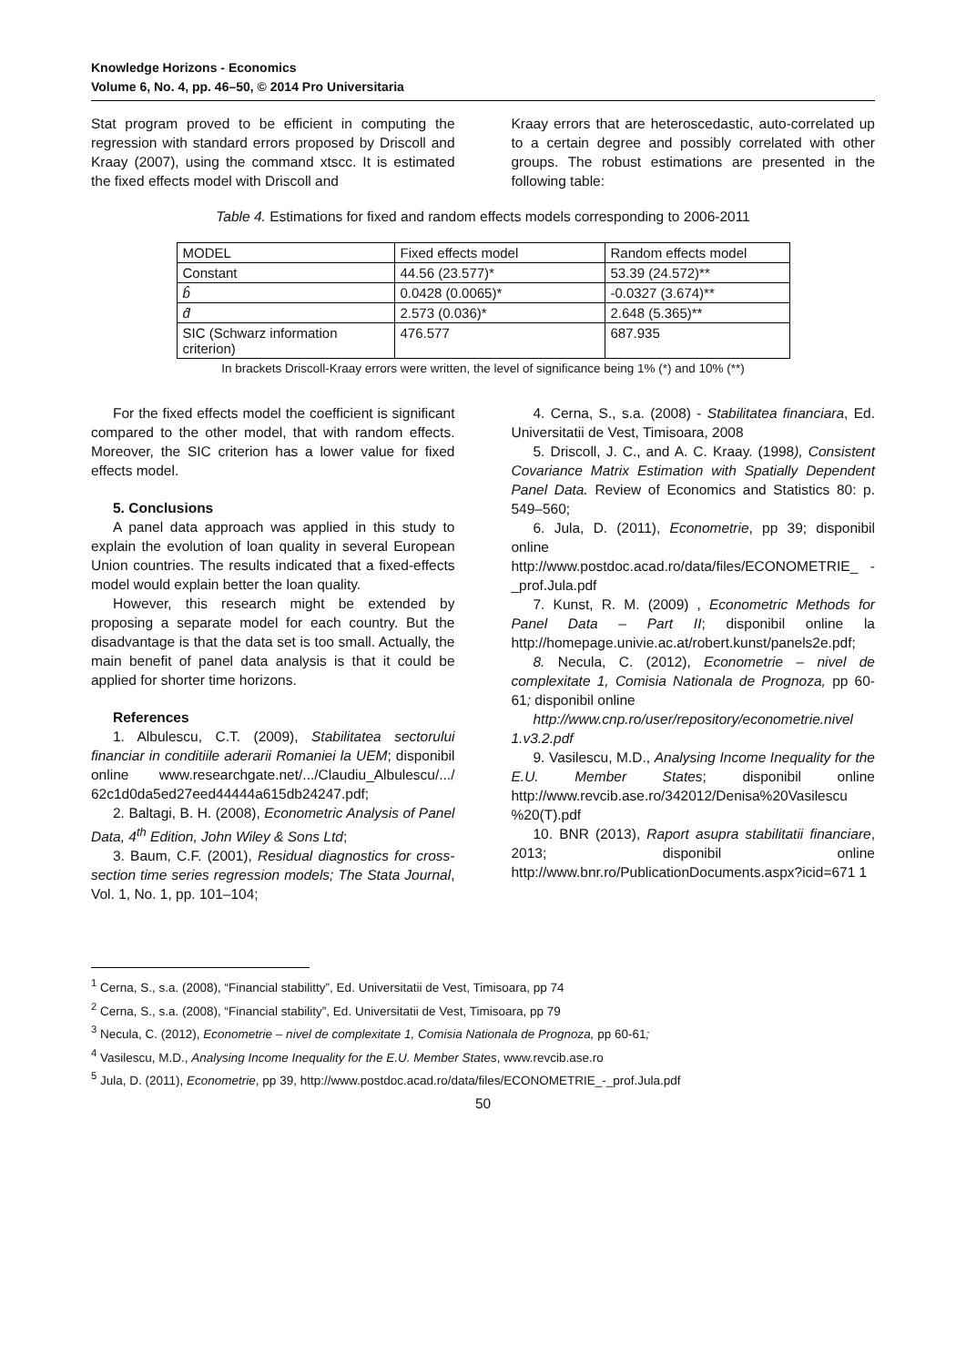Knowledge Horizons - Economics
Volume 6, No. 4, pp. 46–50, © 2014 Pro Universitaria
Stat program proved to be efficient in computing the regression with standard errors proposed by Driscoll and Kraay (2007), using the command xtscc. It is estimated the fixed effects model with Driscoll and
Kraay errors that are heteroscedastic, auto-correlated up to a certain degree and possibly correlated with other groups. The robust estimations are presented in the following table:
Table 4. Estimations for fixed and random effects models corresponding to 2006-2011
| MODEL | Fixed effects model | Random effects model |
| Constant | 44.56 (23.577)* | 53.39 (24.572)** |
| b̂ | 0.0428 (0.0065)* | -0.0327 (3.674)** |
| d̂ | 2.573 (0.036)* | 2.648 (5.365)** |
| SIC (Schwarz information criterion) | 476.577 | 687.935 |
In brackets Driscoll-Kraay errors were written, the level of significance being 1% (*) and 10% (**)
For the fixed effects model the coefficient is significant compared to the other model, that with random effects. Moreover, the SIC criterion has a lower value for fixed effects model.
5. Conclusions
A panel data approach was applied in this study to explain the evolution of loan quality in several European Union countries. The results indicated that a fixed-effects model would explain better the loan quality.
However, this research might be extended by proposing a separate model for each country. But the disadvantage is that the data set is too small. Actually, the main benefit of panel data analysis is that it could be applied for shorter time horizons.
References
1. Albulescu, C.T. (2009), Stabilitatea sectorului financiar in conditiile aderarii Romaniei la UEM; disponibil online www.researchgate.net/.../Claudiu_Albulescu/.../ 62c1d0da5ed27eed44444a615db24247.pdf;
2. Baltagi, B. H. (2008), Econometric Analysis of Panel Data, 4<sup>th</sup> Edition, John Wiley & Sons Ltd;
3. Baum, C.F. (2001), Residual diagnostics for cross-section time series regression models; The Stata Journal, Vol. 1, No. 1, pp. 101–104;
4. Cerna, S., s.a. (2008) - Stabilitatea financiara, Ed. Universitatii de Vest, Timisoara, 2008
5. Driscoll, J. C., and A. C. Kraay. (1998), Consistent Covariance Matrix Estimation with Spatially Dependent Panel Data. Review of Economics and Statistics 80: p. 549–560;
6. Jula, D. (2011), Econometrie, pp 39; disponibil online http://www.postdoc.acad.ro/data/files/ECONOMETRIE_ -_prof.Jula.pdf
7. Kunst, R. M. (2009) , Econometric Methods for Panel Data – Part II; disponibil online la http://homepage.univie.ac.at/robert.kunst/panels2e.pdf;
8. Necula, C. (2012), Econometrie – nivel de complexitate 1, Comisia Nationala de Prognoza, pp 60-61; disponibil online
http://www.cnp.ro/user/repository/econometrie.nivel 1.v3.2.pdf
9. Vasilescu, M.D., Analysing Income Inequality for the E.U. Member States; disponibil online http://www.revcib.ase.ro/342012/Denisa%20Vasilescu %20(T).pdf
10. BNR (2013), Raport asupra stabilitatii financiare, 2013; disponibil online http://www.bnr.ro/PublicationDocuments.aspx?icid=671 1
<sup>1</sup> Cerna, S., s.a. (2008), “Financial stabilitty”, Ed. Universitatii de Vest, Timisoara, pp 74
<sup>2</sup> Cerna, S., s.a. (2008), “Financial stability”, Ed. Universitatii de Vest, Timisoara, pp 79
<sup>3</sup> Necula, C. (2012), Econometrie – nivel de complexitate 1, Comisia Nationala de Prognoza, pp 60-61;
<sup>4</sup> Vasilescu, M.D., Analysing Income Inequality for the E.U. Member States, www.revcib.ase.ro
<sup>5</sup> Jula, D. (2011), Econometrie, pp 39, http://www.postdoc.acad.ro/data/files/ECONOMETRIE_-_prof.Jula.pdf
50